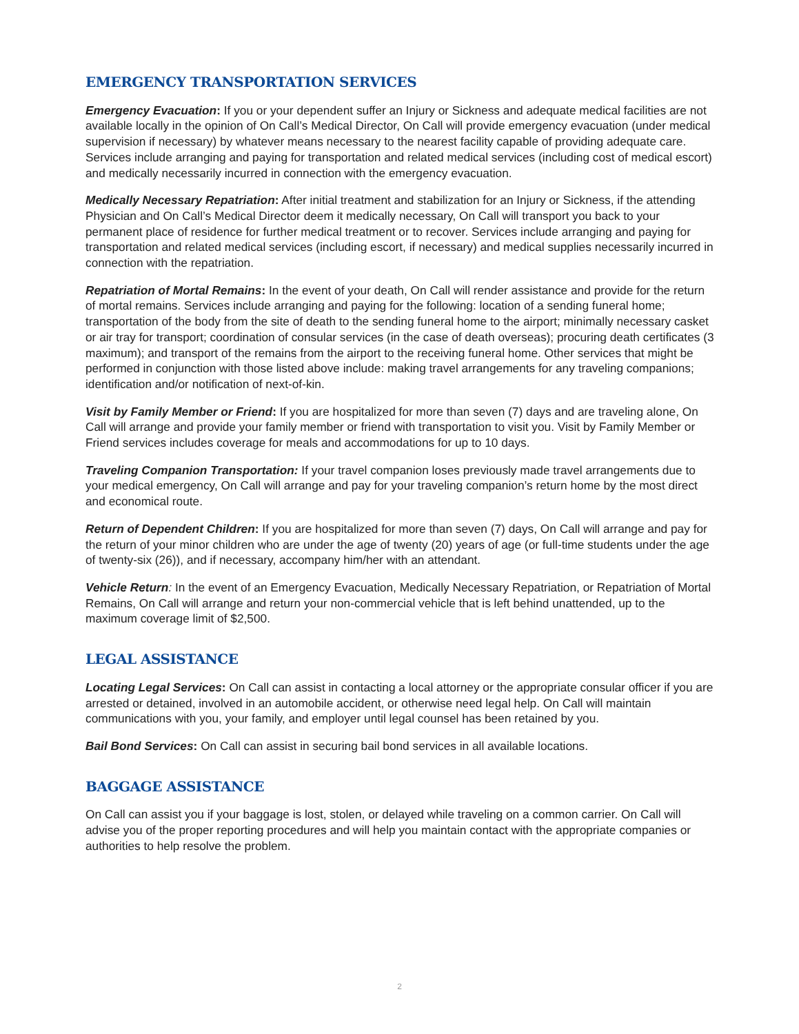EMERGENCY TRANSPORTATION SERVICES
Emergency Evacuation: If you or your dependent suffer an Injury or Sickness and adequate medical facilities are not available locally in the opinion of On Call’s Medical Director, On Call will provide emergency evacuation (under medical supervision if necessary) by whatever means necessary to the nearest facility capable of providing adequate care. Services include arranging and paying for transportation and related medical services (including cost of medical escort) and medically necessarily incurred in connection with the emergency evacuation.
Medically Necessary Repatriation: After initial treatment and stabilization for an Injury or Sickness, if the attending Physician and On Call’s Medical Director deem it medically necessary, On Call will transport you back to your permanent place of residence for further medical treatment or to recover. Services include arranging and paying for transportation and related medical services (including escort, if necessary) and medical supplies necessarily incurred in connection with the repatriation.
Repatriation of Mortal Remains: In the event of your death, On Call will render assistance and provide for the return of mortal remains. Services include arranging and paying for the following: location of a sending funeral home; transportation of the body from the site of death to the sending funeral home to the airport; minimally necessary casket or air tray for transport; coordination of consular services (in the case of death overseas); procuring death certificates (3 maximum); and transport of the remains from the airport to the receiving funeral home. Other services that might be performed in conjunction with those listed above include: making travel arrangements for any traveling companions; identification and/or notification of next-of-kin.
Visit by Family Member or Friend: If you are hospitalized for more than seven (7) days and are traveling alone, On Call will arrange and provide your family member or friend with transportation to visit you. Visit by Family Member or Friend services includes coverage for meals and accommodations for up to 10 days.
Traveling Companion Transportation: If your travel companion loses previously made travel arrangements due to your medical emergency, On Call will arrange and pay for your traveling companion’s return home by the most direct and economical route.
Return of Dependent Children: If you are hospitalized for more than seven (7) days, On Call will arrange and pay for the return of your minor children who are under the age of twenty (20) years of age (or full-time students under the age of twenty-six (26)), and if necessary, accompany him/her with an attendant.
Vehicle Return: In the event of an Emergency Evacuation, Medically Necessary Repatriation, or Repatriation of Mortal Remains, On Call will arrange and return your non-commercial vehicle that is left behind unattended, up to the maximum coverage limit of $2,500.
LEGAL ASSISTANCE
Locating Legal Services: On Call can assist in contacting a local attorney or the appropriate consular officer if you are arrested or detained, involved in an automobile accident, or otherwise need legal help. On Call will maintain communications with you, your family, and employer until legal counsel has been retained by you.
Bail Bond Services: On Call can assist in securing bail bond services in all available locations.
BAGGAGE ASSISTANCE
On Call can assist you if your baggage is lost, stolen, or delayed while traveling on a common carrier. On Call will advise you of the proper reporting procedures and will help you maintain contact with the appropriate companies or authorities to help resolve the problem.
2